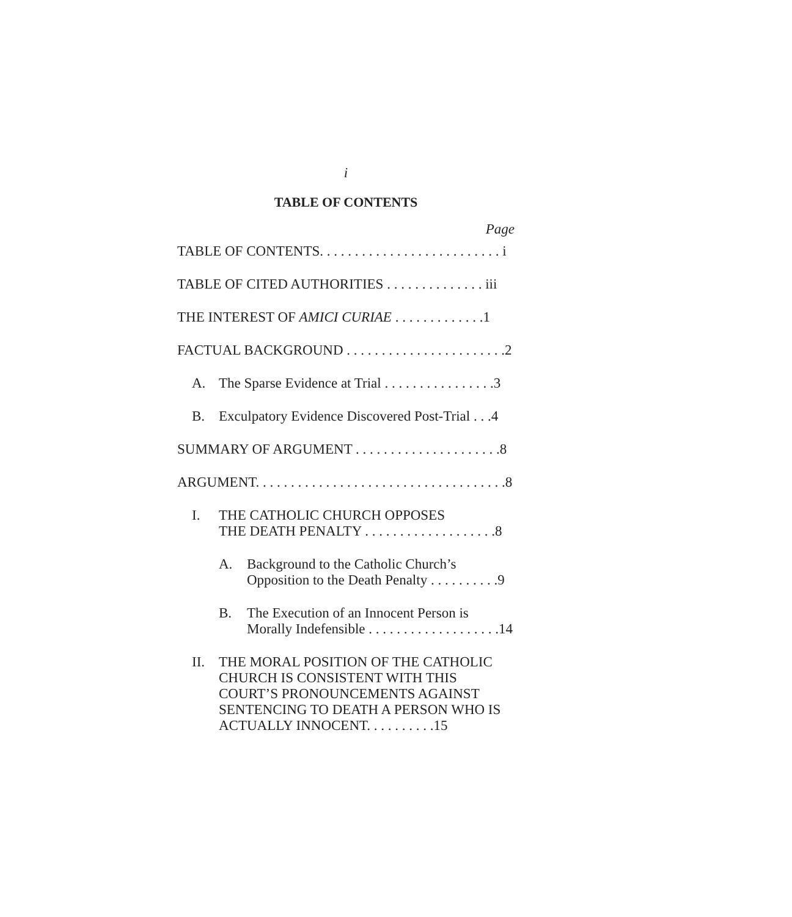i
TABLE OF CONTENTS
Page
TABLE OF CONTENTS. . . . . . . . . . . . . . . . . . . . . . . . . . i
TABLE OF CITED AUTHORITIES . . . . . . . . . . . . . . iii
THE INTEREST OF AMICI CURIAE . . . . . . . . . . . . .1
FACTUAL BACKGROUND . . . . . . . . . . . . . . . . . . . . . . .2
A. The Sparse Evidence at Trial . . . . . . . . . . . . . . . .3
B. Exculpatory Evidence Discovered Post-Trial . . .4
SUMMARY OF ARGUMENT . . . . . . . . . . . . . . . . . . . . .8
ARGUMENT. . . . . . . . . . . . . . . . . . . . . . . . . . . . . . . . . . . .8
I. THE CATHOLIC CHURCH OPPOSES
THE DEATH PENALTY . . . . . . . . . . . . . . . . . . .8
A. Background to the Catholic Church’s
Opposition to the Death Penalty . . . . . . . . . .9
B. The Execution of an Innocent Person is
Morally Indefensible . . . . . . . . . . . . . . . . . . .14
II. THE MORAL POSITION OF THE CATHOLIC CHURCH IS CONSISTENT WITH THIS COURT’S PRONOUNCEMENTS AGAINST SENTENCING TO DEATH A PERSON WHO IS ACTUALLY INNOCENT. . . . . . . . . .15